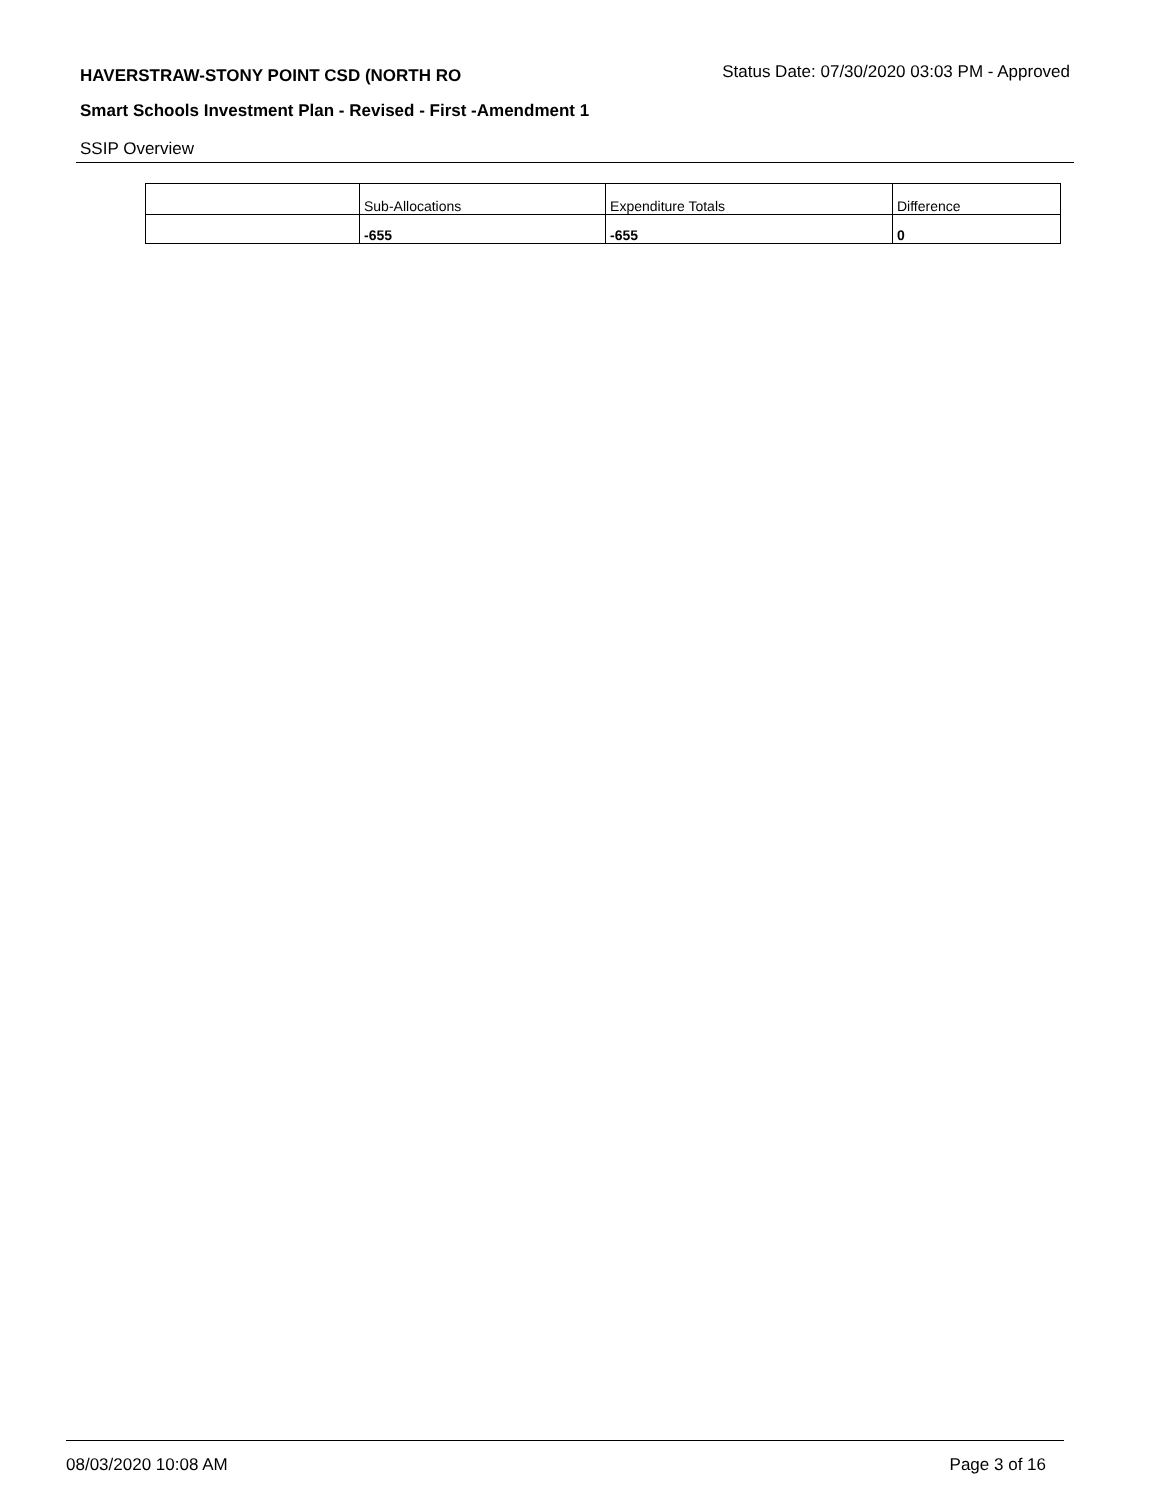HAVERSTRAW-STONY POINT CSD (NORTH RO
Status Date: 07/30/2020 03:03 PM - Approved
Smart Schools Investment Plan - Revised - First -Amendment 1
SSIP Overview
| | Sub-Allocations | Expenditure Totals | Difference |
| --- | --- | --- | --- |
| | -655 | -655 | 0 |
08/03/2020 10:08 AM Page 3 of 16